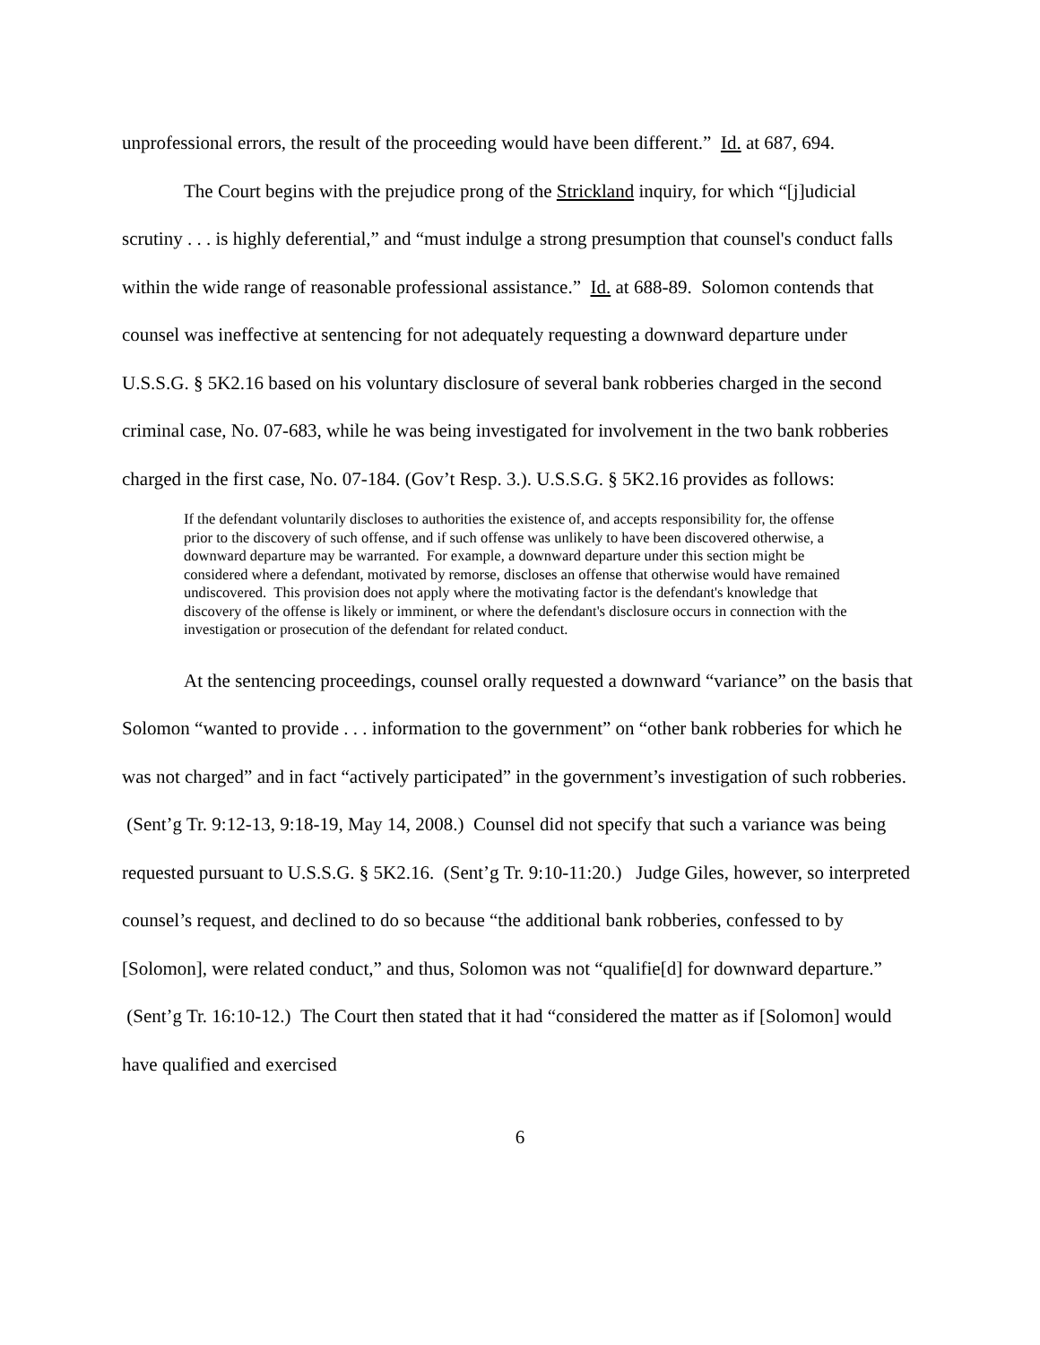unprofessional errors, the result of the proceeding would have been different.” Id. at 687, 694.
The Court begins with the prejudice prong of the Strickland inquiry, for which “[j]udicial scrutiny . . . is highly deferential,” and “must indulge a strong presumption that counsel's conduct falls within the wide range of reasonable professional assistance.” Id. at 688-89. Solomon contends that counsel was ineffective at sentencing for not adequately requesting a downward departure under U.S.S.G. § 5K2.16 based on his voluntary disclosure of several bank robberies charged in the second criminal case, No. 07-683, while he was being investigated for involvement in the two bank robberies charged in the first case, No. 07-184. (Gov’t Resp. 3.). U.S.S.G. § 5K2.16 provides as follows:
If the defendant voluntarily discloses to authorities the existence of, and accepts responsibility for, the offense prior to the discovery of such offense, and if such offense was unlikely to have been discovered otherwise, a downward departure may be warranted. For example, a downward departure under this section might be considered where a defendant, motivated by remorse, discloses an offense that otherwise would have remained undiscovered. This provision does not apply where the motivating factor is the defendant's knowledge that discovery of the offense is likely or imminent, or where the defendant's disclosure occurs in connection with the investigation or prosecution of the defendant for related conduct.
At the sentencing proceedings, counsel orally requested a downward “variance” on the basis that Solomon “wanted to provide . . . information to the government” on “other bank robberies for which he was not charged” and in fact “actively participated” in the government’s investigation of such robberies. (Sent’g Tr. 9:12-13, 9:18-19, May 14, 2008.) Counsel did not specify that such a variance was being requested pursuant to U.S.S.G. § 5K2.16. (Sent’g Tr. 9:10-11:20.) Judge Giles, however, so interpreted counsel’s request, and declined to do so because “the additional bank robberies, confessed to by [Solomon], were related conduct,” and thus, Solomon was not “qualifie[d] for downward departure.” (Sent’g Tr. 16:10-12.) The Court then stated that it had “considered the matter as if [Solomon] would have qualified and exercised
6